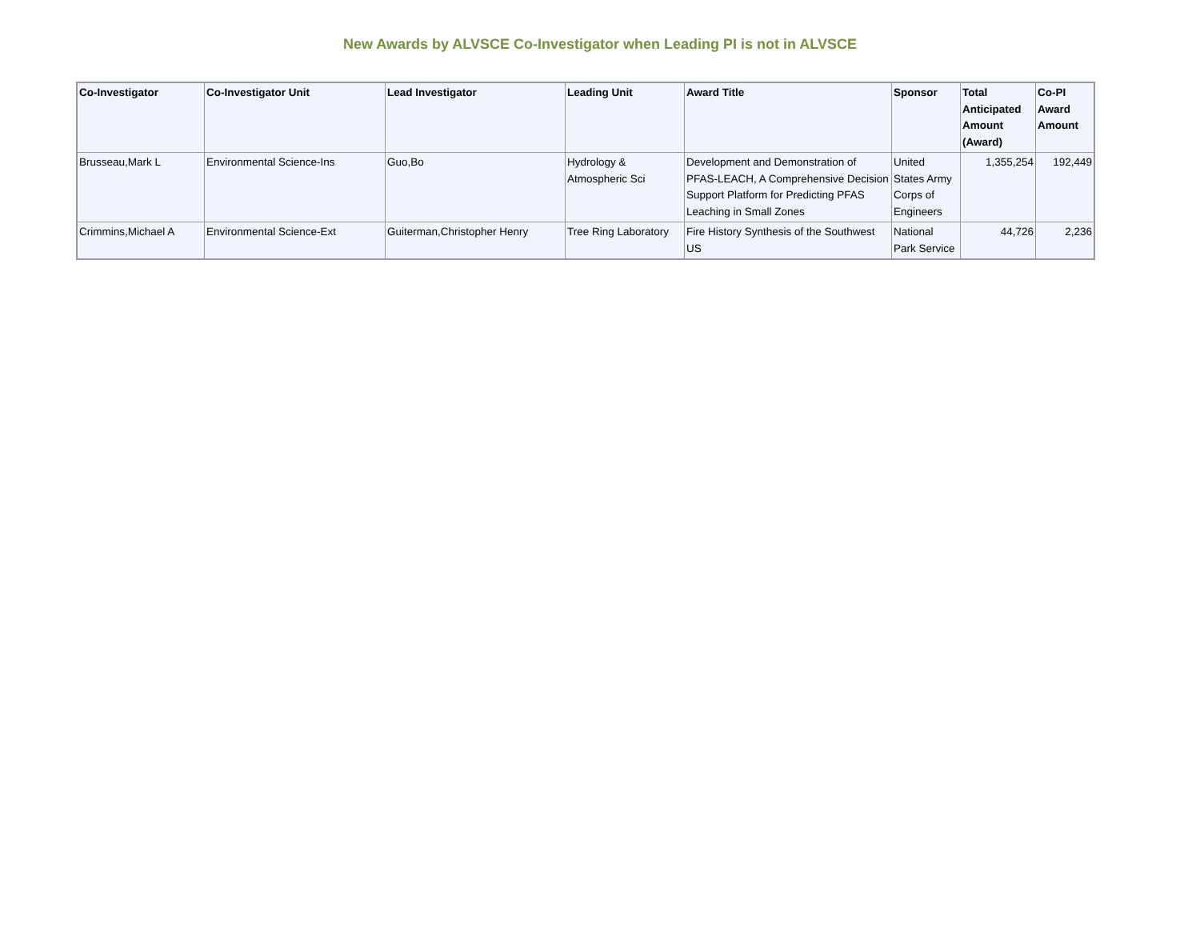New Awards by ALVSCE Co-Investigator when Leading PI is not in ALVSCE
| Co-Investigator | Co-Investigator Unit | Lead Investigator | Leading Unit | Award Title | Sponsor | Total Anticipated Amount (Award) | Co-PI Award Amount |
| --- | --- | --- | --- | --- | --- | --- | --- |
| Brusseau,Mark L | Environmental Science-Ins | Guo,Bo | Hydrology & Atmospheric Sci | Development and Demonstration of PFAS-LEACH, A Comprehensive Decision Support Platform for Predicting PFAS Leaching in Small Zones | United States Army Corps of Engineers | 1,355,254 | 192,449 |
| Crimmins,Michael A | Environmental Science-Ext | Guiterman,Christopher Henry | Tree Ring Laboratory | Fire History Synthesis of the Southwest US | National Park Service | 44,726 | 2,236 |